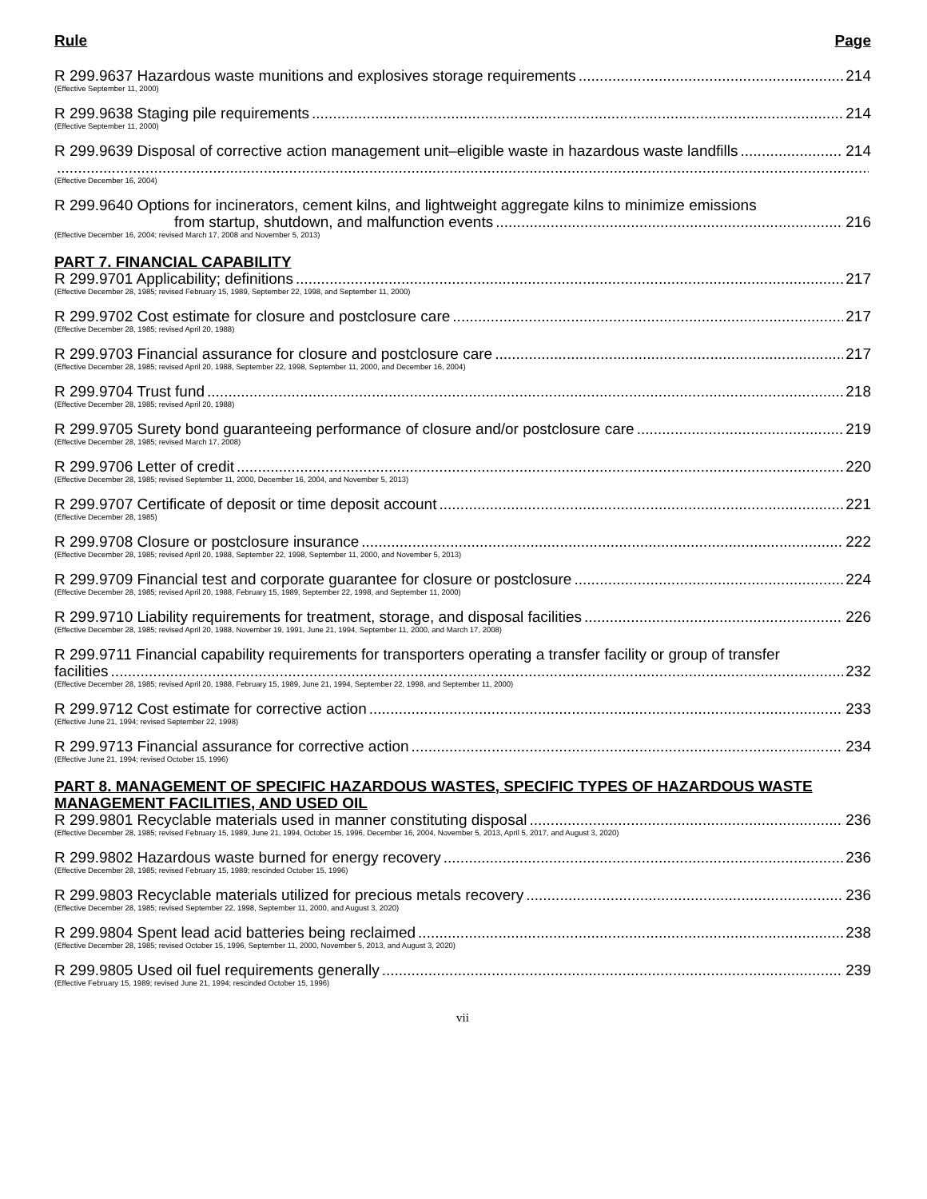Rule Page
R 299.9637 Hazardous waste munitions and explosives storage requirements 214
(Effective September 11, 2000)
R 299.9638 Staging pile requirements 214
(Effective September 11, 2000)
R 299.9639 Disposal of corrective action management unit–eligible waste in hazardous waste landfills 214
(Effective December 16, 2004)
R 299.9640 Options for incinerators, cement kilns, and lightweight aggregate kilns to minimize emissions
from startup, shutdown, and malfunction events 216
(Effective December 16, 2004; revised March 17, 2008 and November 5, 2013)
PART 7. FINANCIAL CAPABILITY
R 299.9701 Applicability; definitions 217
(Effective December 28, 1985; revised February 15, 1989, September 22, 1998, and September 11, 2000)
R 299.9702 Cost estimate for closure and postclosure care 217
(Effective December 28, 1985; revised April 20, 1988)
R 299.9703 Financial assurance for closure and postclosure care 217
(Effective December 28, 1985; revised April 20, 1988, September 22, 1998, September 11, 2000, and December 16, 2004)
R 299.9704 Trust fund 218
(Effective December 28, 1985; revised April 20, 1988)
R 299.9705 Surety bond guaranteeing performance of closure and/or postclosure care 219
(Effective December 28, 1985; revised March 17, 2008)
R 299.9706 Letter of credit 220
(Effective December 28, 1985; revised September 11, 2000, December 16, 2004, and November 5, 2013)
R 299.9707 Certificate of deposit or time deposit account 221
(Effective December 28, 1985)
R 299.9708 Closure or postclosure insurance 222
(Effective December 28, 1985; revised April 20, 1988, September 22, 1998, September 11, 2000, and November 5, 2013)
R 299.9709 Financial test and corporate guarantee for closure or postclosure 224
(Effective December 28, 1985; revised April 20, 1988, February 15, 1989, September 22, 1998, and September 11, 2000)
R 299.9710 Liability requirements for treatment, storage, and disposal facilities 226
(Effective December 28, 1985; revised April 20, 1988, November 19, 1991, June 21, 1994, September 11, 2000, and March 17, 2008)
R 299.9711 Financial capability requirements for transporters operating a transfer facility or group of transfer
facilities 232
(Effective December 28, 1985; revised April 20, 1988, February 15, 1989, June 21, 1994, September 22, 1998, and September 11, 2000)
R 299.9712 Cost estimate for corrective action 233
(Effective June 21, 1994; revised September 22, 1998)
R 299.9713 Financial assurance for corrective action 234
(Effective June 21, 1994; revised October 15, 1996)
PART 8. MANAGEMENT OF SPECIFIC HAZARDOUS WASTES, SPECIFIC TYPES OF HAZARDOUS WASTE MANAGEMENT FACILITIES, AND USED OIL
R 299.9801 Recyclable materials used in manner constituting disposal 236
(Effective December 28, 1985; revised February 15, 1989, June 21, 1994, October 15, 1996, December 16, 2004, November 5, 2013, April 5, 2017, and August 3, 2020)
R 299.9802 Hazardous waste burned for energy recovery 236
(Effective December 28, 1985; revised February 15, 1989; rescinded October 15, 1996)
R 299.9803 Recyclable materials utilized for precious metals recovery 236
(Effective December 28, 1985; revised September 22, 1998, September 11, 2000, and August 3, 2020)
R 299.9804 Spent lead acid batteries being reclaimed 238
(Effective December 28, 1985; revised October 15, 1996, September 11, 2000, November 5, 2013, and August 3, 2020)
R 299.9805 Used oil fuel requirements generally 239
(Effective February 15, 1989; revised June 21, 1994; rescinded October 15, 1996)
vii